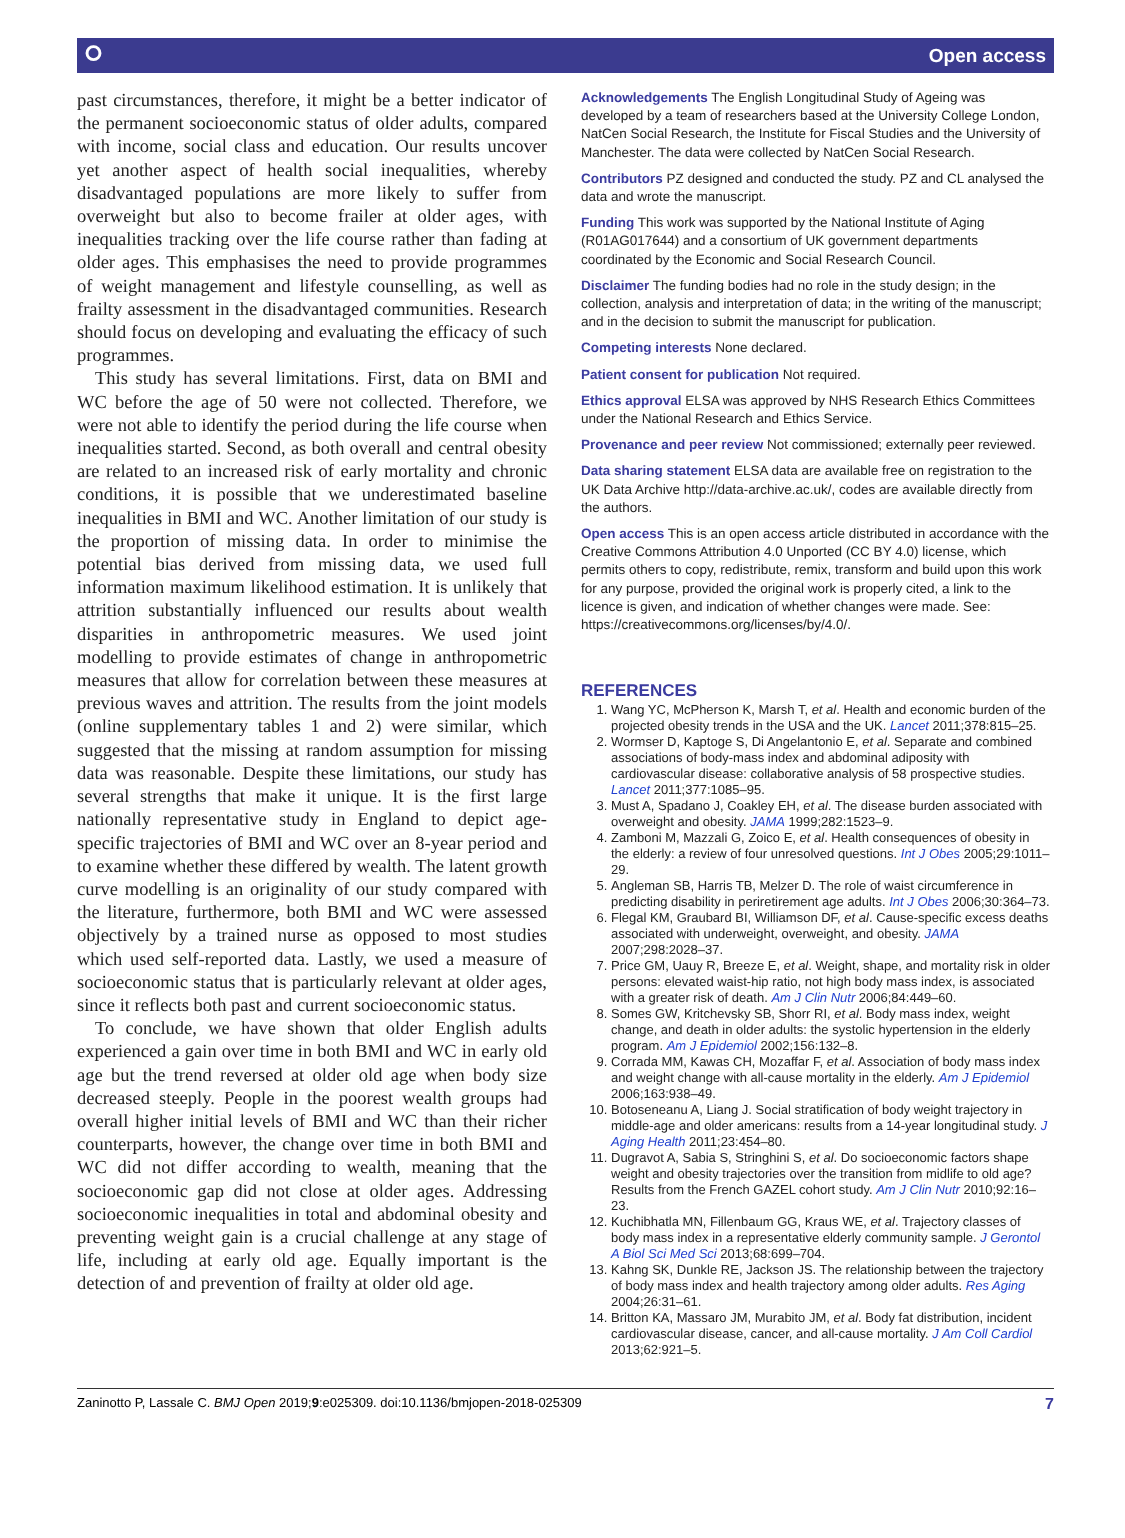⭘ Open access
past circumstances, therefore, it might be a better indicator of the permanent socioeconomic status of older adults, compared with income, social class and education. Our results uncover yet another aspect of health social inequalities, whereby disadvantaged populations are more likely to suffer from overweight but also to become frailer at older ages, with inequalities tracking over the life course rather than fading at older ages. This emphasises the need to provide programmes of weight management and lifestyle counselling, as well as frailty assessment in the disadvantaged communities. Research should focus on developing and evaluating the efficacy of such programmes.
This study has several limitations. First, data on BMI and WC before the age of 50 were not collected. Therefore, we were not able to identify the period during the life course when inequalities started. Second, as both overall and central obesity are related to an increased risk of early mortality and chronic conditions, it is possible that we underestimated baseline inequalities in BMI and WC. Another limitation of our study is the proportion of missing data. In order to minimise the potential bias derived from missing data, we used full information maximum likelihood estimation. It is unlikely that attrition substantially influenced our results about wealth disparities in anthropometric measures. We used joint modelling to provide estimates of change in anthropometric measures that allow for correlation between these measures at previous waves and attrition. The results from the joint models (online supplementary tables 1 and 2) were similar, which suggested that the missing at random assumption for missing data was reasonable. Despite these limitations, our study has several strengths that make it unique. It is the first large nationally representative study in England to depict age-specific trajectories of BMI and WC over an 8-year period and to examine whether these differed by wealth. The latent growth curve modelling is an originality of our study compared with the literature, furthermore, both BMI and WC were assessed objectively by a trained nurse as opposed to most studies which used self-reported data. Lastly, we used a measure of socioeconomic status that is particularly relevant at older ages, since it reflects both past and current socioeconomic status.
To conclude, we have shown that older English adults experienced a gain over time in both BMI and WC in early old age but the trend reversed at older old age when body size decreased steeply. People in the poorest wealth groups had overall higher initial levels of BMI and WC than their richer counterparts, however, the change over time in both BMI and WC did not differ according to wealth, meaning that the socioeconomic gap did not close at older ages. Addressing socioeconomic inequalities in total and abdominal obesity and preventing weight gain is a crucial challenge at any stage of life, including at early old age. Equally important is the detection of and prevention of frailty at older old age.
Acknowledgements The English Longitudinal Study of Ageing was developed by a team of researchers based at the University College London, NatCen Social Research, the Institute for Fiscal Studies and the University of Manchester. The data were collected by NatCen Social Research.
Contributors PZ designed and conducted the study. PZ and CL analysed the data and wrote the manuscript.
Funding This work was supported by the National Institute of Aging (R01AG017644) and a consortium of UK government departments coordinated by the Economic and Social Research Council.
Disclaimer The funding bodies had no role in the study design; in the collection, analysis and interpretation of data; in the writing of the manuscript; and in the decision to submit the manuscript for publication.
Competing interests None declared.
Patient consent for publication Not required.
Ethics approval ELSA was approved by NHS Research Ethics Committees under the National Research and Ethics Service.
Provenance and peer review Not commissioned; externally peer reviewed.
Data sharing statement ELSA data are available free on registration to the UK Data Archive http://data-archive.ac.uk/, codes are available directly from the authors.
Open access This is an open access article distributed in accordance with the Creative Commons Attribution 4.0 Unported (CC BY 4.0) license, which permits others to copy, redistribute, remix, transform and build upon this work for any purpose, provided the original work is properly cited, a link to the licence is given, and indication of whether changes were made. See: https://creativecommons.org/licenses/by/4.0/.
REFERENCES
1. Wang YC, McPherson K, Marsh T, et al. Health and economic burden of the projected obesity trends in the USA and the UK. Lancet 2011;378:815–25.
2. Wormser D, Kaptoge S, Di Angelantonio E, et al. Separate and combined associations of body-mass index and abdominal adiposity with cardiovascular disease: collaborative analysis of 58 prospective studies. Lancet 2011;377:1085–95.
3. Must A, Spadano J, Coakley EH, et al. The disease burden associated with overweight and obesity. JAMA 1999;282:1523–9.
4. Zamboni M, Mazzali G, Zoico E, et al. Health consequences of obesity in the elderly: a review of four unresolved questions. Int J Obes 2005;29:1011–29.
5. Angleman SB, Harris TB, Melzer D. The role of waist circumference in predicting disability in periretirement age adults. Int J Obes 2006;30:364–73.
6. Flegal KM, Graubard BI, Williamson DF, et al. Cause-specific excess deaths associated with underweight, overweight, and obesity. JAMA 2007;298:2028–37.
7. Price GM, Uauy R, Breeze E, et al. Weight, shape, and mortality risk in older persons: elevated waist-hip ratio, not high body mass index, is associated with a greater risk of death. Am J Clin Nutr 2006;84:449–60.
8. Somes GW, Kritchevsky SB, Shorr RI, et al. Body mass index, weight change, and death in older adults: the systolic hypertension in the elderly program. Am J Epidemiol 2002;156:132–8.
9. Corrada MM, Kawas CH, Mozaffar F, et al. Association of body mass index and weight change with all-cause mortality in the elderly. Am J Epidemiol 2006;163:938–49.
10. Botoseneanu A, Liang J. Social stratification of body weight trajectory in middle-age and older americans: results from a 14-year longitudinal study. J Aging Health 2011;23:454–80.
11. Dugravot A, Sabia S, Stringhini S, et al. Do socioeconomic factors shape weight and obesity trajectories over the transition from midlife to old age? Results from the French GAZEL cohort study. Am J Clin Nutr 2010;92:16–23.
12. Kuchibhatla MN, Fillenbaum GG, Kraus WE, et al. Trajectory classes of body mass index in a representative elderly community sample. J Gerontol A Biol Sci Med Sci 2013;68:699–704.
13. Kahng SK, Dunkle RE, Jackson JS. The relationship between the trajectory of body mass index and health trajectory among older adults. Res Aging 2004;26:31–61.
14. Britton KA, Massaro JM, Murabito JM, et al. Body fat distribution, incident cardiovascular disease, cancer, and all-cause mortality. J Am Coll Cardiol 2013;62:921–5.
Zaninotto P, Lassale C. BMJ Open 2019;9:e025309. doi:10.1136/bmjopen-2018-025309 7